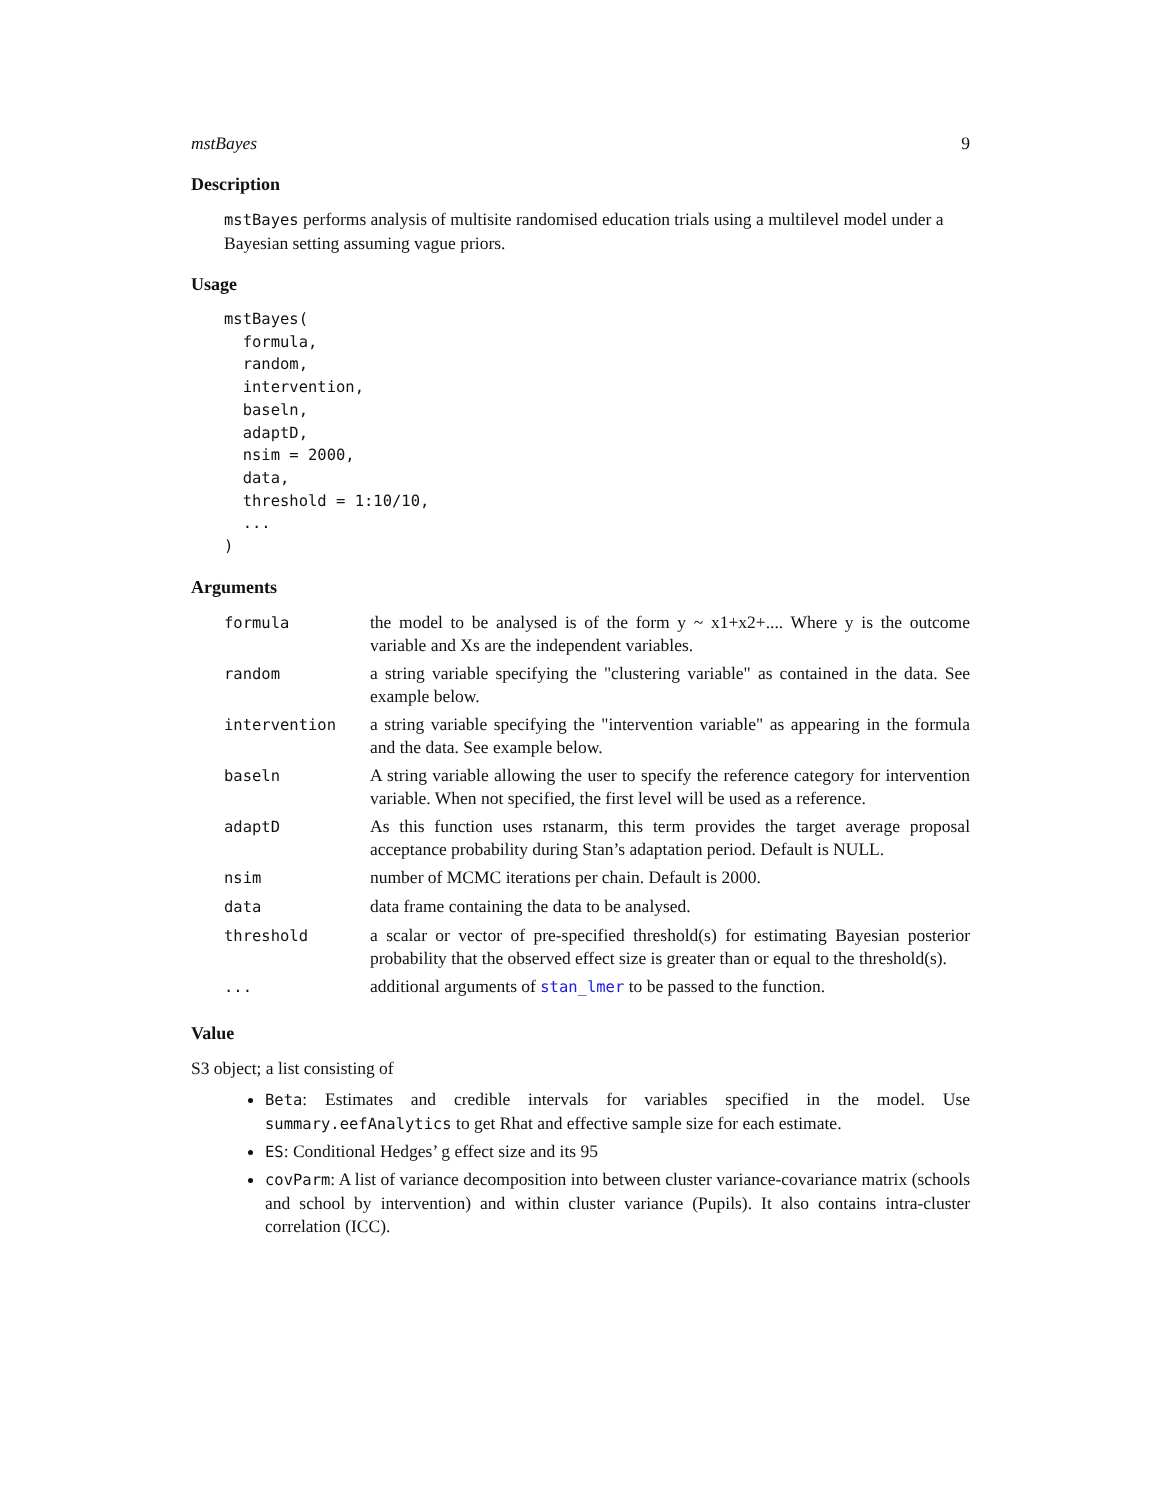mstBayes 9
Description
mstBayes performs analysis of multisite randomised education trials using a multilevel model under a Bayesian setting assuming vague priors.
Usage
mstBayes(
  formula,
  random,
  intervention,
  baseln,
  adaptD,
  nsim = 2000,
  data,
  threshold = 1:10/10,
  ...
)
Arguments
| formula | the model to be analysed is of the form y ~ x1+x2+.... Where y is the outcome variable and Xs are the independent variables. |
| random | a string variable specifying the "clustering variable" as contained in the data. See example below. |
| intervention | a string variable specifying the "intervention variable" as appearing in the formula and the data. See example below. |
| baseln | A string variable allowing the user to specify the reference category for intervention variable. When not specified, the first level will be used as a reference. |
| adaptD | As this function uses rstanarm, this term provides the target average proposal acceptance probability during Stan’s adaptation period. Default is NULL. |
| nsim | number of MCMC iterations per chain. Default is 2000. |
| data | data frame containing the data to be analysed. |
| threshold | a scalar or vector of pre-specified threshold(s) for estimating Bayesian posterior probability that the observed effect size is greater than or equal to the threshold(s). |
| ... | additional arguments of stan_lmer to be passed to the function. |
Value
S3 object; a list consisting of
Beta: Estimates and credible intervals for variables specified in the model. Use summary.eefAnalytics to get Rhat and effective sample size for each estimate.
ES: Conditional Hedges’ g effect size and its 95
covParm: A list of variance decomposition into between cluster variance-covariance matrix (schools and school by intervention) and within cluster variance (Pupils). It also contains intra-cluster correlation (ICC).